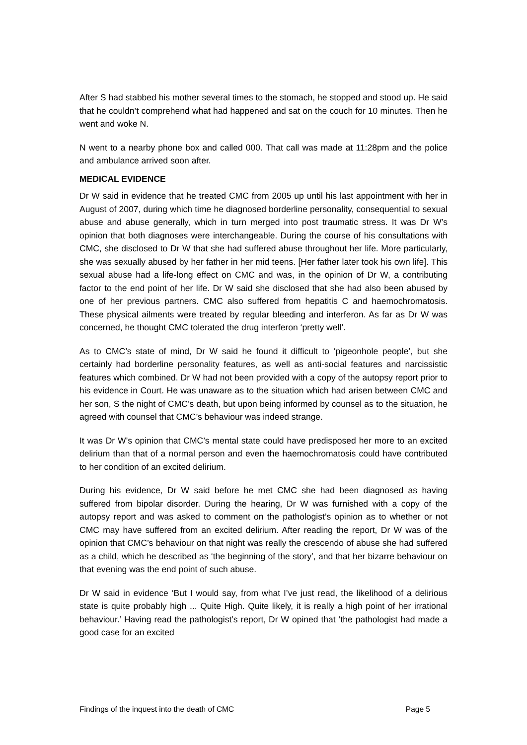After S had stabbed his mother several times to the stomach, he stopped and stood up. He said that he couldn’t comprehend what had happened and sat on the couch for 10 minutes. Then he went and woke N.
N went to a nearby phone box and called 000. That call was made at 11:28pm and the police and ambulance arrived soon after.
MEDICAL EVIDENCE
Dr W said in evidence that he treated CMC from 2005 up until his last appointment with her in August of 2007, during which time he diagnosed borderline personality, consequential to sexual abuse and abuse generally, which in turn merged into post traumatic stress. It was Dr W’s opinion that both diagnoses were interchangeable. During the course of his consultations with CMC, she disclosed to Dr W that she had suffered abuse throughout her life. More particularly, she was sexually abused by her father in her mid teens. [Her father later took his own life]. This sexual abuse had a life-long effect on CMC and was, in the opinion of Dr W, a contributing factor to the end point of her life. Dr W said she disclosed that she had also been abused by one of her previous partners. CMC also suffered from hepatitis C and haemochromatosis. These physical ailments were treated by regular bleeding and interferon. As far as Dr W was concerned, he thought CMC tolerated the drug interferon ‘pretty well’.
As to CMC’s state of mind, Dr W said he found it difficult to ‘pigeonhole people’, but she certainly had borderline personality features, as well as anti-social features and narcissistic features which combined. Dr W had not been provided with a copy of the autopsy report prior to his evidence in Court. He was unaware as to the situation which had arisen between CMC and her son, S the night of CMC’s death, but upon being informed by counsel as to the situation, he agreed with counsel that CMC’s behaviour was indeed strange.
It was Dr W’s opinion that CMC’s mental state could have predisposed her more to an excited delirium than that of a normal person and even the haemochromatosis could have contributed to her condition of an excited delirium.
During his evidence, Dr W said before he met CMC she had been diagnosed as having suffered from bipolar disorder. During the hearing, Dr W was furnished with a copy of the autopsy report and was asked to comment on the pathologist’s opinion as to whether or not CMC may have suffered from an excited delirium. After reading the report, Dr W was of the opinion that CMC’s behaviour on that night was really the crescendo of abuse she had suffered as a child, which he described as ‘the beginning of the story’, and that her bizarre behaviour on that evening was the end point of such abuse.
Dr W said in evidence ‘But I would say, from what I’ve just read, the likelihood of a delirious state is quite probably high ... Quite High. Quite likely, it is really a high point of her irrational behaviour.’ Having read the pathologist’s report, Dr W opined that ‘the pathologist had made a good case for an excited
Findings of the inquest into the death of CMC Page 5